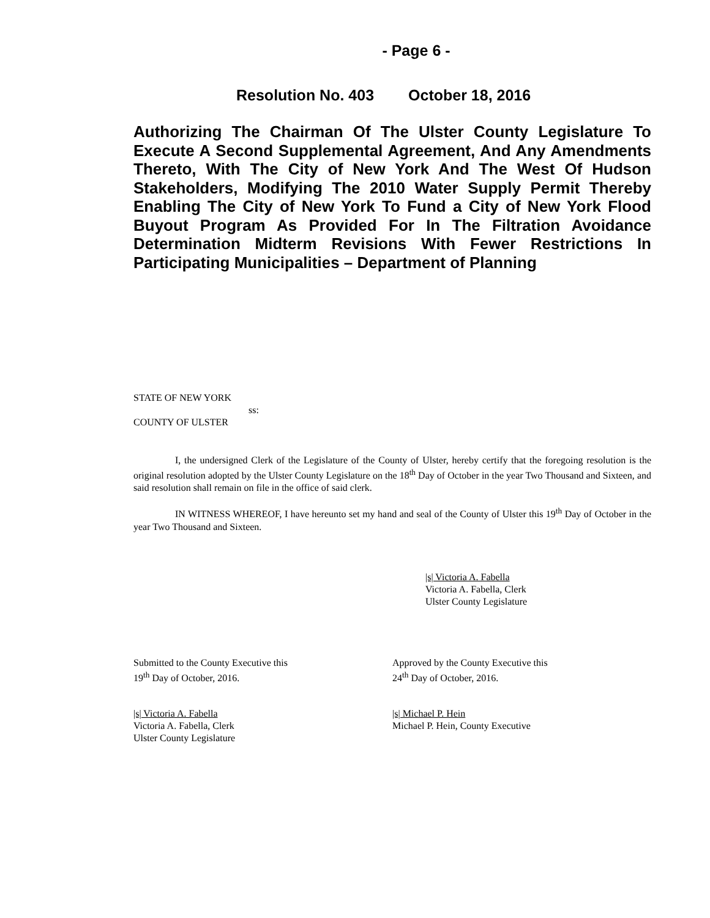- Page 6 -
Resolution No. 403 October 18, 2016
Authorizing The Chairman Of The Ulster County Legislature To Execute A Second Supplemental Agreement, And Any Amendments Thereto, With The City of New York And The West Of Hudson Stakeholders, Modifying The 2010 Water Supply Permit Thereby Enabling The City of New York To Fund a City of New York Flood Buyout Program As Provided For In The Filtration Avoidance Determination Midterm Revisions With Fewer Restrictions In Participating Municipalities – Department of Planning
STATE OF NEW YORK
ss:
COUNTY OF ULSTER
I, the undersigned Clerk of the Legislature of the County of Ulster, hereby certify that the foregoing resolution is the original resolution adopted by the Ulster County Legislature on the 18<sup>th</sup> Day of October in the year Two Thousand and Sixteen, and said resolution shall remain on file in the office of said clerk.
IN WITNESS WHEREOF, I have hereunto set my hand and seal of the County of Ulster this 19<sup>th</sup> Day of October in the year Two Thousand and Sixteen.
|s| Victoria A. Fabella
Victoria A. Fabella, Clerk
Ulster County Legislature
Submitted to the County Executive this
19<sup>th</sup> Day of October, 2016.
Approved by the County Executive this
24<sup>th</sup> Day of October, 2016.
|s| Victoria A. Fabella
Victoria A. Fabella, Clerk
Ulster County Legislature
|s| Michael P. Hein
Michael P. Hein, County Executive